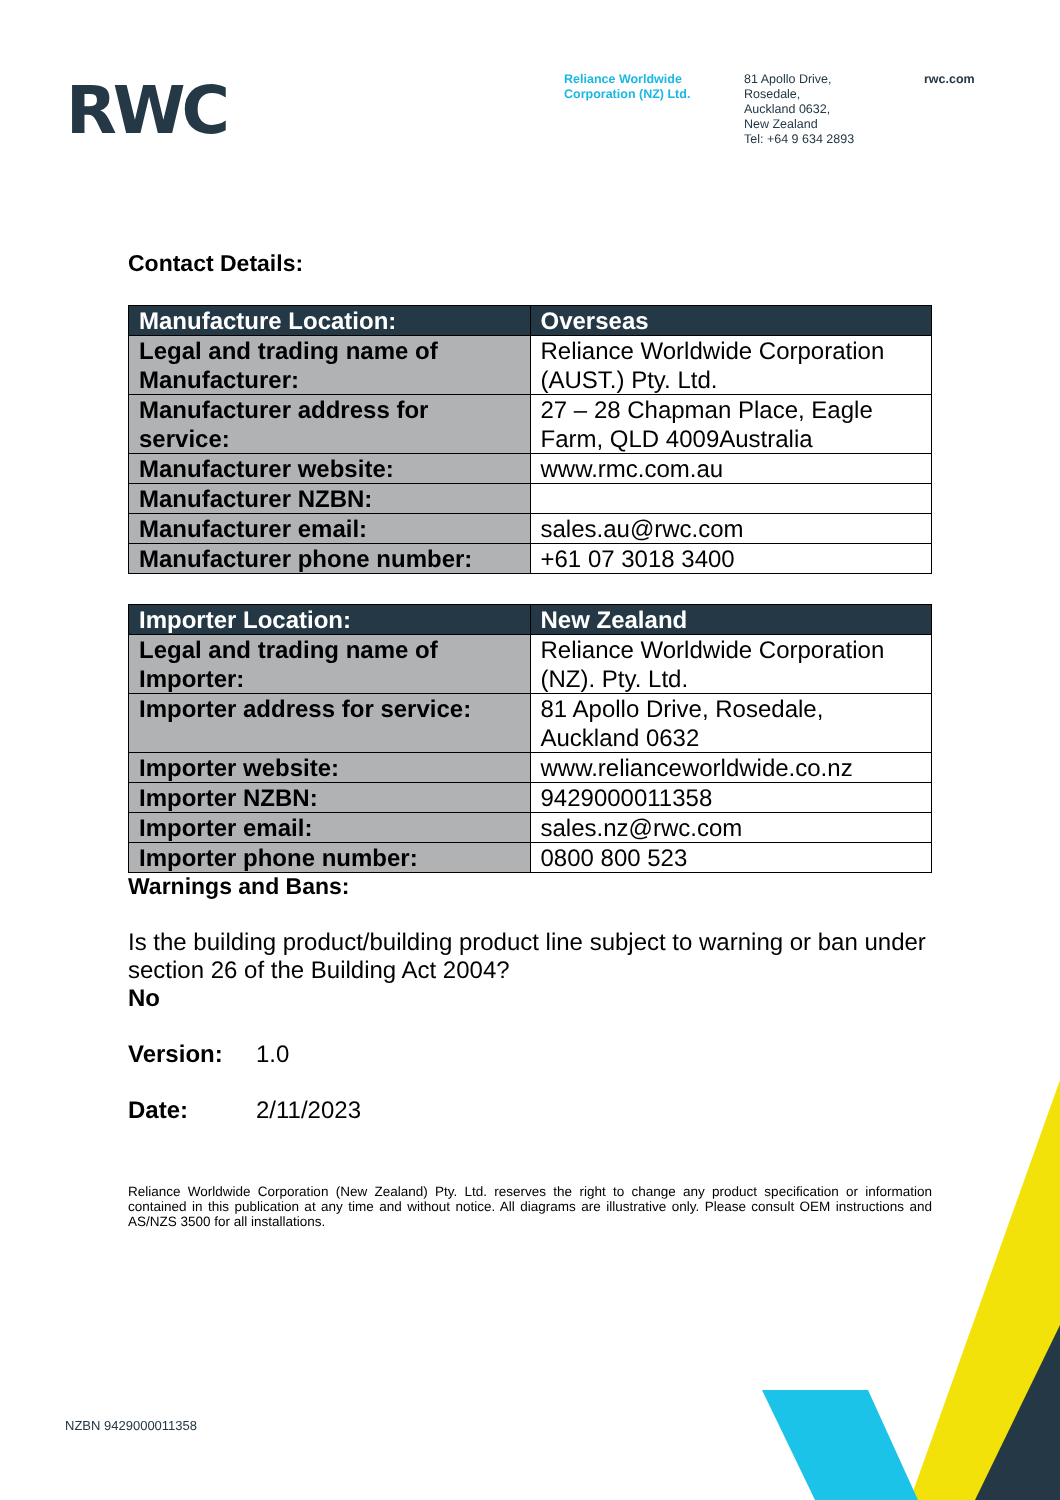RWC
Reliance Worldwide Corporation (NZ) Ltd.
81 Apollo Drive,
Rosedale,
Auckland 0632,
New Zealand
Tel: +64 9 634 2893
rwc.com
Contact Details:
| Manufacture Location: | Overseas |
| --- | --- |
| Legal and trading name of Manufacturer: | Reliance Worldwide Corporation (AUST.) Pty. Ltd. |
| Manufacturer address for service: | 27 – 28 Chapman Place, Eagle Farm, QLD 4009Australia |
| Manufacturer website: | www.rmc.com.au |
| Manufacturer NZBN: | |
| Manufacturer email: | sales.au@rwc.com |
| Manufacturer phone number: | +61 07 3018 3400 |
| Importer Location: | New Zealand |
| --- | --- |
| Legal and trading name of Importer: | Reliance Worldwide Corporation (NZ). Pty. Ltd. |
| Importer address for service: | 81 Apollo Drive, Rosedale, Auckland 0632 |
| Importer website: | www.relianceworldwide.co.nz |
| Importer NZBN: | 9429000011358 |
| Importer email: | sales.nz@rwc.com |
| Importer phone number: | 0800 800 523 |
Warnings and Bans:
Is the building product/building product line subject to warning or ban under section 26 of the Building Act 2004?
No
Version: 1.0
Date: 2/11/2023
Reliance Worldwide Corporation (New Zealand) Pty. Ltd. reserves the right to change any product specification or information contained in this publication at any time and without notice. All diagrams are illustrative only. Please consult OEM instructions and AS/NZS 3500 for all installations.
NZBN 9429000011358